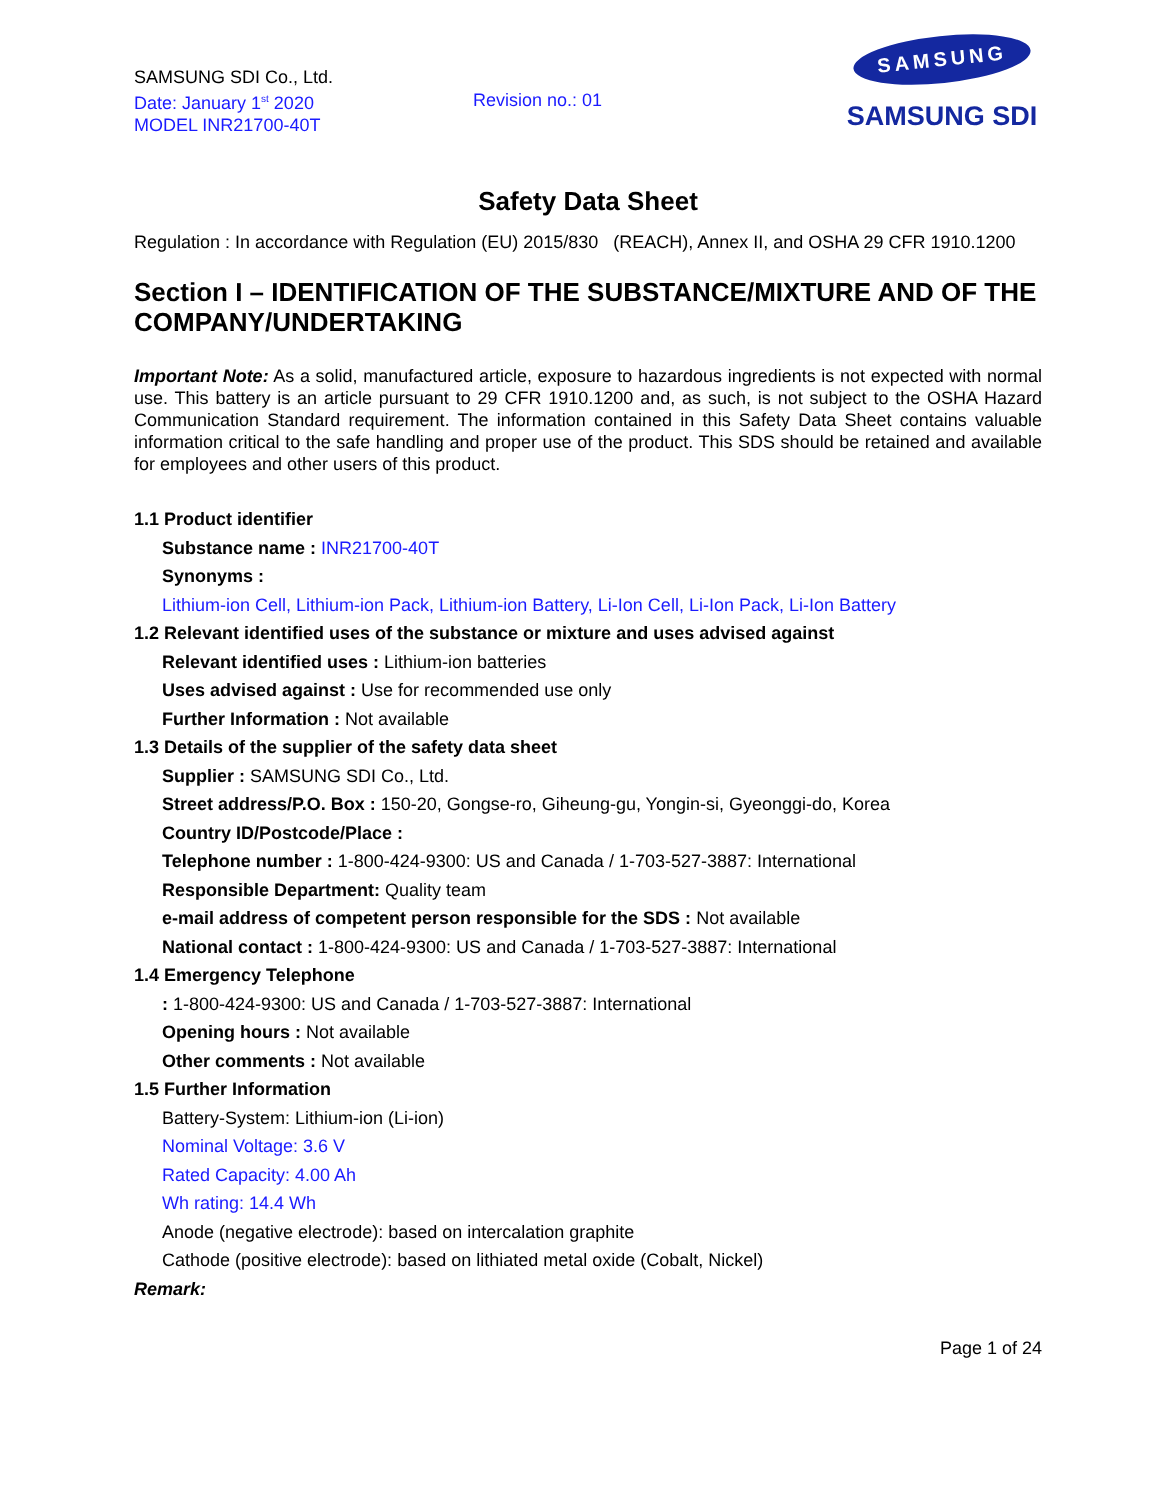SAMSUNG SDI Co., Ltd.
Date: January 1<sup>st</sup> 2020
MODEL INR21700-40T
Revision no.: 01
SAMSUNG
SAMSUNG SDI
Safety Data Sheet
Regulation : In accordance with Regulation (EU) 2015/830 (REACH), Annex II, and OSHA 29 CFR 1910.1200
Section I – IDENTIFICATION OF THE SUBSTANCE/MIXTURE AND OF THE COMPANY/UNDERTAKING
Important Note: As a solid, manufactured article, exposure to hazardous ingredients is not expected with normal use. This battery is an article pursuant to 29 CFR 1910.1200 and, as such, is not subject to the OSHA Hazard Communication Standard requirement. The information contained in this Safety Data Sheet contains valuable information critical to the safe handling and proper use of the product. This SDS should be retained and available for employees and other users of this product.
1.1 Product identifier
Substance name : INR21700-40T
Synonyms :
Lithium-ion Cell, Lithium-ion Pack, Lithium-ion Battery, Li-Ion Cell, Li-Ion Pack, Li-Ion Battery
1.2 Relevant identified uses of the substance or mixture and uses advised against
Relevant identified uses : Lithium-ion batteries
Uses advised against : Use for recommended use only
Further Information : Not available
1.3 Details of the supplier of the safety data sheet
Supplier : SAMSUNG SDI Co., Ltd.
Street address/P.O. Box : 150-20, Gongse-ro, Giheung-gu, Yongin-si, Gyeonggi-do, Korea
Country ID/Postcode/Place :
Telephone number : 1-800-424-9300: US and Canada / 1-703-527-3887: International
Responsible Department: Quality team
e-mail address of competent person responsible for the SDS : Not available
National contact : 1-800-424-9300: US and Canada / 1-703-527-3887: International
1.4 Emergency Telephone
: 1-800-424-9300: US and Canada / 1-703-527-3887: International
Opening hours : Not available
Other comments : Not available
1.5 Further Information
Battery-System: Lithium-ion (Li-ion)
Nominal Voltage: 3.6 V
Rated Capacity: 4.00 Ah
Wh rating: 14.4 Wh
Anode (negative electrode): based on intercalation graphite
Cathode (positive electrode): based on lithiated metal oxide (Cobalt, Nickel)
Remark:
Page 1 of 24